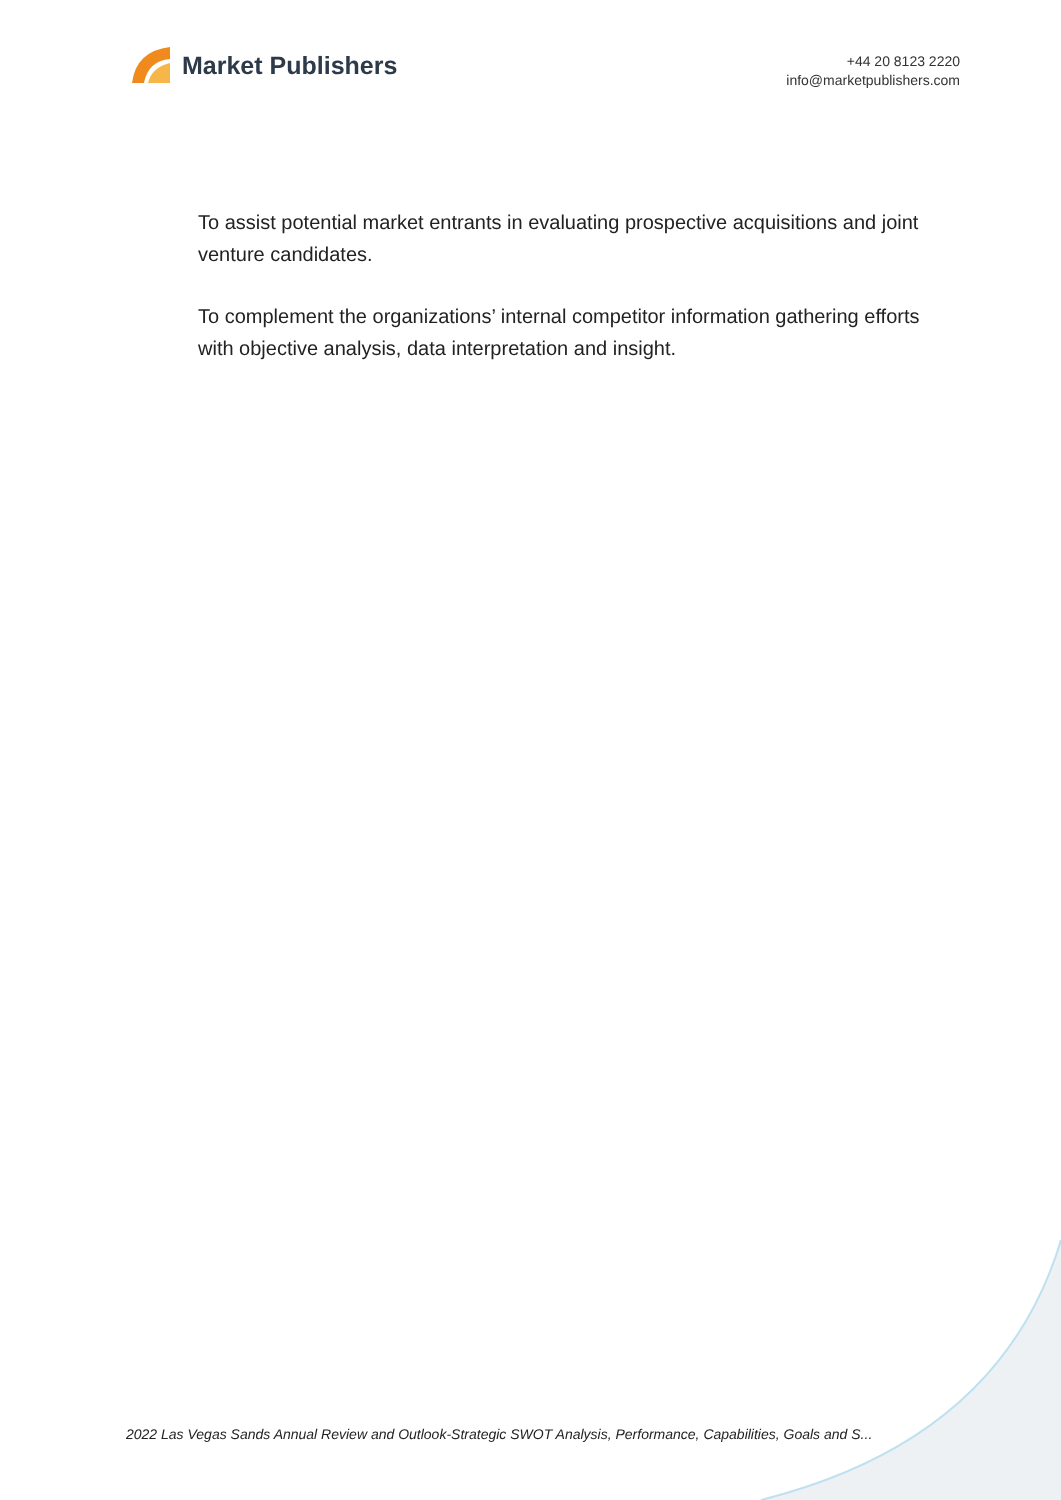Market Publishers
+44 20 8123 2220
info@marketpublishers.com
To assist potential market entrants in evaluating prospective acquisitions and joint venture candidates.
To complement the organizations’ internal competitor information gathering efforts with objective analysis, data interpretation and insight.
2022 Las Vegas Sands Annual Review and Outlook-Strategic SWOT Analysis, Performance, Capabilities, Goals and S...